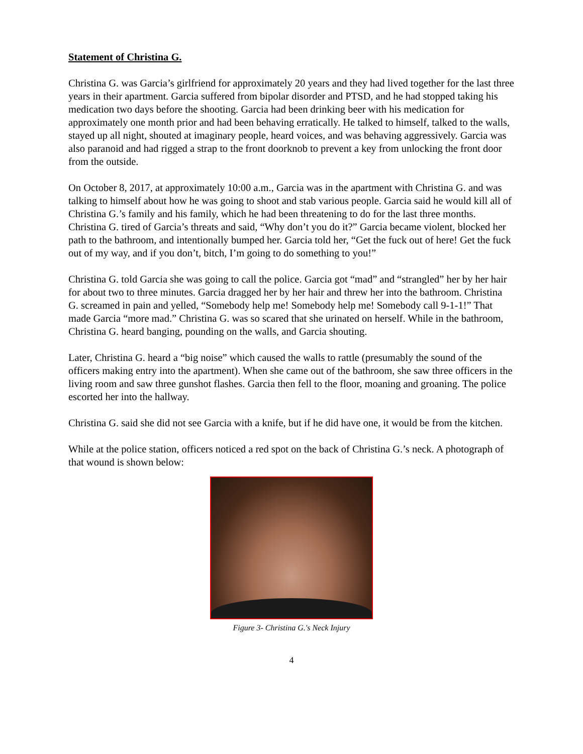Statement of Christina G.
Christina G. was Garcia’s girlfriend for approximately 20 years and they had lived together for the last three years in their apartment. Garcia suffered from bipolar disorder and PTSD, and he had stopped taking his medication two days before the shooting. Garcia had been drinking beer with his medication for approximately one month prior and had been behaving erratically. He talked to himself, talked to the walls, stayed up all night, shouted at imaginary people, heard voices, and was behaving aggressively. Garcia was also paranoid and had rigged a strap to the front doorknob to prevent a key from unlocking the front door from the outside.
On October 8, 2017, at approximately 10:00 a.m., Garcia was in the apartment with Christina G. and was talking to himself about how he was going to shoot and stab various people. Garcia said he would kill all of Christina G.’s family and his family, which he had been threatening to do for the last three months. Christina G. tired of Garcia’s threats and said, “Why don’t you do it?” Garcia became violent, blocked her path to the bathroom, and intentionally bumped her. Garcia told her, “Get the fuck out of here! Get the fuck out of my way, and if you don’t, bitch, I’m going to do something to you!”
Christina G. told Garcia she was going to call the police. Garcia got “mad” and “strangled” her by her hair for about two to three minutes. Garcia dragged her by her hair and threw her into the bathroom. Christina G. screamed in pain and yelled, “Somebody help me! Somebody help me! Somebody call 9-1-1!” That made Garcia “more mad.” Christina G. was so scared that she urinated on herself. While in the bathroom, Christina G. heard banging, pounding on the walls, and Garcia shouting.
Later, Christina G. heard a “big noise” which caused the walls to rattle (presumably the sound of the officers making entry into the apartment). When she came out of the bathroom, she saw three officers in the living room and saw three gunshot flashes. Garcia then fell to the floor, moaning and groaning. The police escorted her into the hallway.
Christina G. said she did not see Garcia with a knife, but if he did have one, it would be from the kitchen.
While at the police station, officers noticed a red spot on the back of Christina G.’s neck. A photograph of that wound is shown below:
Figure 3- Christina G.'s Neck Injury
4